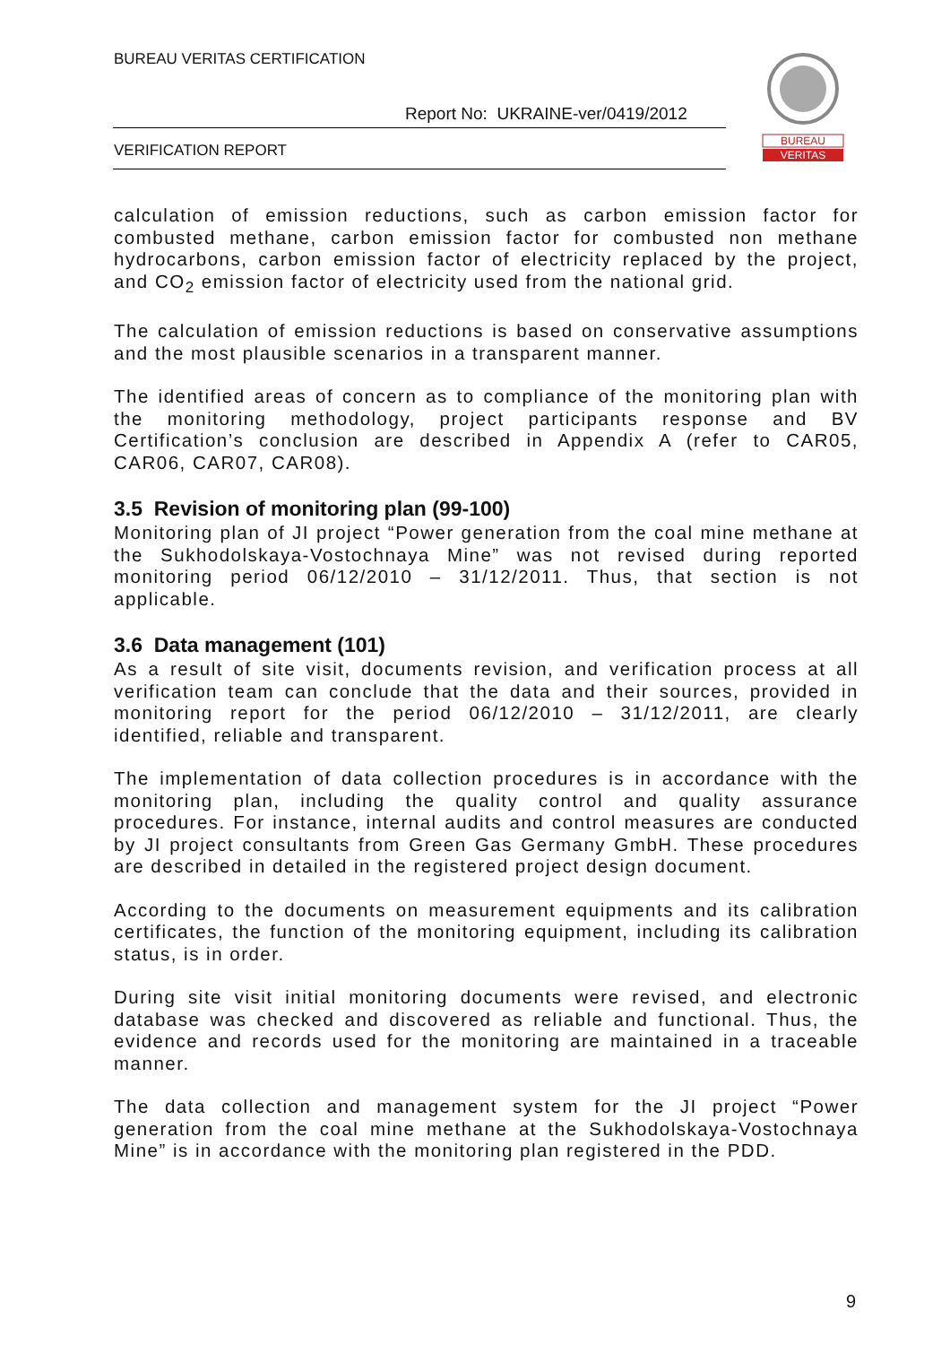BUREAU VERITAS CERTIFICATION
Report No: UKRAINE-ver/0419/2012
VERIFICATION REPORT
BUREAU
VERITAS
calculation of emission reductions, such as carbon emission factor for combusted methane, carbon emission factor for combusted non methane hydrocarbons, carbon emission factor of electricity replaced by the project, and CO<sub>2</sub> emission factor of electricity used from the national grid.
The calculation of emission reductions is based on conservative assumptions and the most plausible scenarios in a transparent manner.
The identified areas of concern as to compliance of the monitoring plan with the monitoring methodology, project participants response and BV Certification’s conclusion are described in Appendix A (refer to CAR05, CAR06, CAR07, CAR08).
3.5 Revision of monitoring plan (99-100)
Monitoring plan of JI project “Power generation from the coal mine methane at the Sukhodolskaya-Vostochnaya Mine” was not revised during reported monitoring period 06/12/2010 – 31/12/2011. Thus, that section is not applicable.
3.6 Data management (101)
As a result of site visit, documents revision, and verification process at all verification team can conclude that the data and their sources, provided in monitoring report for the period 06/12/2010 – 31/12/2011, are clearly identified, reliable and transparent.
The implementation of data collection procedures is in accordance with the monitoring plan, including the quality control and quality assurance procedures. For instance, internal audits and control measures are conducted by JI project consultants from Green Gas Germany GmbH. These procedures are described in detailed in the registered project design document.
According to the documents on measurement equipments and its calibration certificates, the function of the monitoring equipment, including its calibration status, is in order.
During site visit initial monitoring documents were revised, and electronic database was checked and discovered as reliable and functional. Thus, the evidence and records used for the monitoring are maintained in a traceable manner.
The data collection and management system for the JI project “Power generation from the coal mine methane at the Sukhodolskaya-Vostochnaya Mine” is in accordance with the monitoring plan registered in the PDD.
9